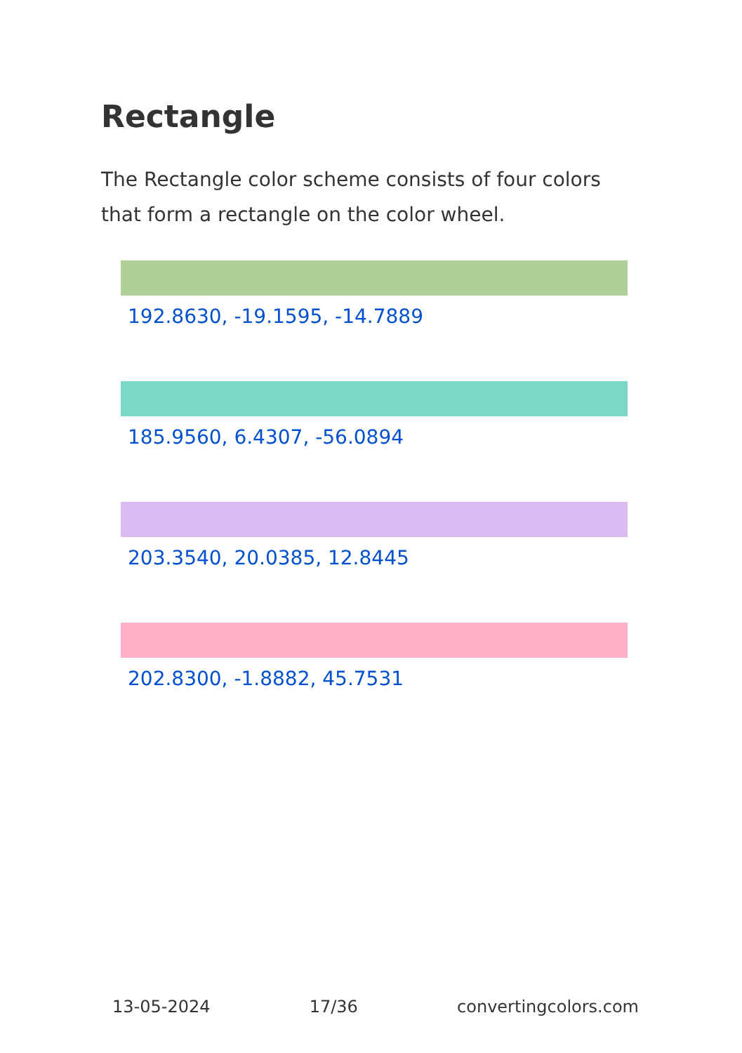Rectangle
The Rectangle color scheme consists of four colors that form a rectangle on the color wheel.
192.8630, -19.1595, -14.7889
185.9560, 6.4307, -56.0894
203.3540, 20.0385, 12.8445
202.8300, -1.8882, 45.7531
13-05-2024 17/36 convertingcolors.com